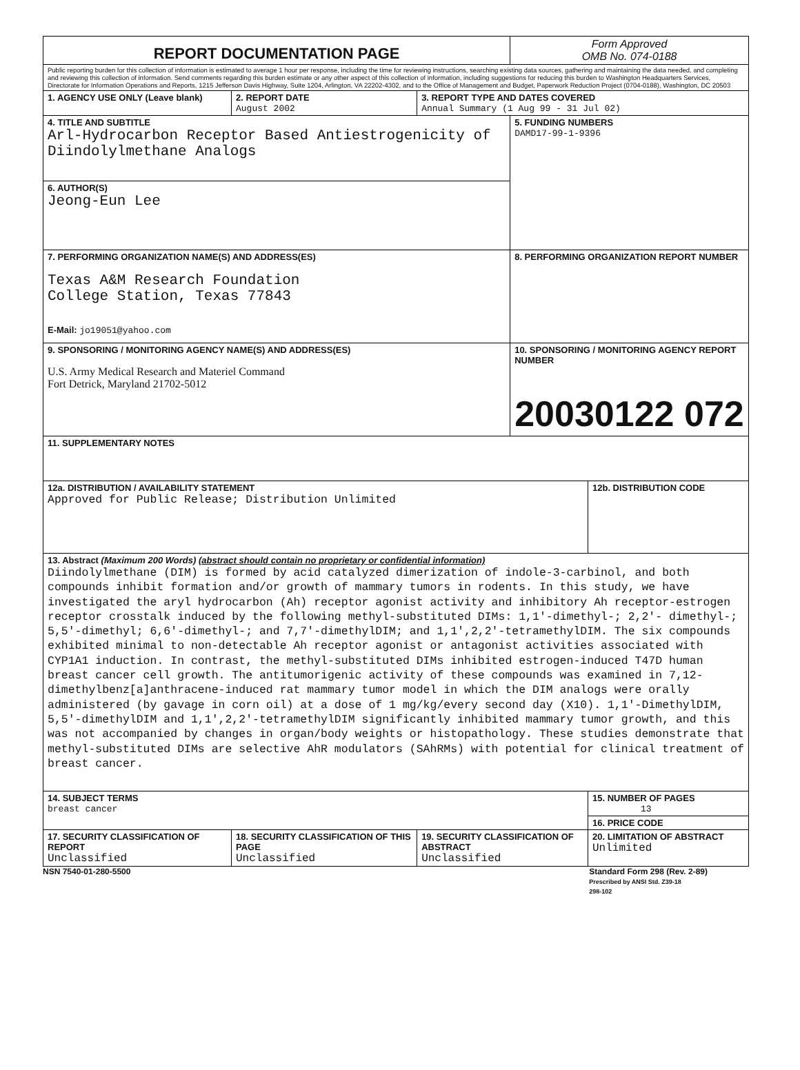| REPORT DOCUMENTATION PAGE | | | Form Approved OMB No. 074-0188 | |
| Public reporting burden for this collection of information is estimated to average 1 hour per response, including the time for reviewing instructions, searching existing data sources, gathering and maintaining the data needed, and completing and reviewing this collection of information. Send comments regarding this burden estimate or any other aspect of this collection of information, including suggestions for reducing this burden to Washington Headquarters Services, Directorate for Information Operations and Reports, 1215 Jefferson Davis Highway, Suite 1204, Arlington, VA 22202-4302, and to the Office of Management and Budget, Paperwork Reduction Project (0704-0188), Washington, DC 20503 | | | | |
| 1. AGENCY USE ONLY (Leave blank) | 2. REPORT DATE August 2002 | 3. REPORT TYPE AND DATES COVERED Annual Summary (1 Aug 99 - 31 Jul 02) | | |
| 4. TITLE AND SUBTITLE Arl-Hydrocarbon Receptor Based Antiestrogenicity of Diindolylmethane Analogs | | | 5. FUNDING NUMBERS DAMD17-99-1-9396 | |
| 6. AUTHOR(S) Jeong-Eun Lee | | | | |
| 7. PERFORMING ORGANIZATION NAME(S) AND ADDRESS(ES) Texas A&M Research Foundation College Station, Texas 77843 E-Mail: jo19051@yahoo.com | | | 8. PERFORMING ORGANIZATION REPORT NUMBER | |
| 9. SPONSORING / MONITORING AGENCY NAME(S) AND ADDRESS(ES) U.S. Army Medical Research and Materiel Command Fort Detrick, Maryland 21702-5012 | | | 10. SPONSORING / MONITORING AGENCY REPORT NUMBER 20030122 072 | |
| 11. SUPPLEMENTARY NOTES | | | | |
| 12a. DISTRIBUTION / AVAILABILITY STATEMENT Approved for Public Release; Distribution Unlimited | | | | 12b. DISTRIBUTION CODE |
| 13. Abstract (Maximum 200 Words) (abstract should contain no proprietary or confidential information) Diindolylmethane (DIM) is formed by acid catalyzed dimerization of indole-3-carbinol, and both compounds inhibit formation and/or growth of mammary tumors in rodents. In this study, we have investigated the aryl hydrocarbon (Ah) receptor agonist activity and inhibitory Ah receptor-estrogen receptor crosstalk induced by the following methyl-substituted DIMs: 1,1'-dimethyl-; 2,2'- dimethyl-; 5,5'-dimethyl; 6,6'-dimethyl-; and 7,7'-dimethylDIM; and 1,1',2,2'-tetramethylDIM. The six compounds exhibited minimal to non-detectable Ah receptor agonist or antagonist activities associated with CYP1A1 induction. In contrast, the methyl-substituted DIMs inhibited estrogen-induced T47D human breast cancer cell growth. The antitumorigenic activity of these compounds was examined in 7,12-dimethylbenz[a]anthracene-induced rat mammary tumor model in which the DIM analogs were orally administered (by gavage in corn oil) at a dose of 1 mg/kg/every second day (X10). 1,1'-DimethylDIM, 5,5'-dimethylDIM and 1,1',2,2'-tetramethylDIM significantly inhibited mammary tumor growth, and this was not accompanied by changes in organ/body weights or histopathology. These studies demonstrate that methyl-substituted DIMs are selective AhR modulators (SAhRMs) with potential for clinical treatment of breast cancer. | | | | |
| 14. SUBJECT TERMS breast cancer | | | | 15. NUMBER OF PAGES 13 |
| | | | | 16. PRICE CODE |
| 17. SECURITY CLASSIFICATION OF REPORT Unclassified | 18. SECURITY CLASSIFICATION OF THIS PAGE Unclassified | 19. SECURITY CLASSIFICATION OF ABSTRACT Unclassified | | 20. LIMITATION OF ABSTRACT Unlimited |
NSN 7540-01-280-5500 Standard Form 298 (Rev. 2-89)
Prescribed by ANSI Std. Z39-18
298-102